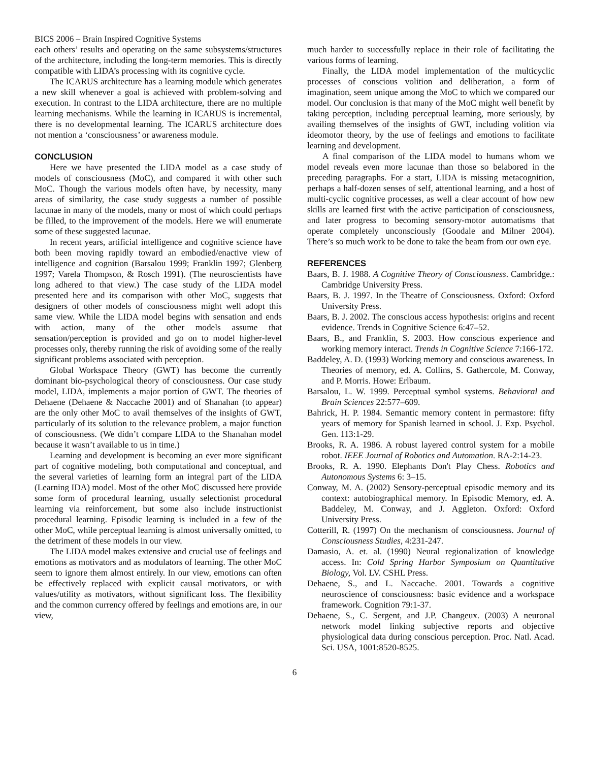BICS 2006 – Brain Inspired Cognitive Systems
each others’ results and operating on the same subsystems/structures of the architecture, including the long-term memories. This is directly compatible with LIDA’s processing with its cognitive cycle.
The ICARUS architecture has a learning module which generates a new skill whenever a goal is achieved with problem-solving and execution. In contrast to the LIDA architecture, there are no multiple learning mechanisms. While the learning in ICARUS is incremental, there is no developmental learning. The ICARUS architecture does not mention a ‘consciousness’ or awareness module.
CONCLUSION
Here we have presented the LIDA model as a case study of models of consciousness (MoC), and compared it with other such MoC. Though the various models often have, by necessity, many areas of similarity, the case study suggests a number of possible lacunae in many of the models, many or most of which could perhaps be filled, to the improvement of the models. Here we will enumerate some of these suggested lacunae.
In recent years, artificial intelligence and cognitive science have both been moving rapidly toward an embodied/enactive view of intelligence and cognition (Barsalou 1999; Franklin 1997; Glenberg 1997; Varela Thompson, & Rosch 1991). (The neuroscientists have long adhered to that view.) The case study of the LIDA model presented here and its comparison with other MoC, suggests that designers of other models of consciousness might well adopt this same view. While the LIDA model begins with sensation and ends with action, many of the other models assume that sensation/perception is provided and go on to model higher-level processes only, thereby running the risk of avoiding some of the really significant problems associated with perception.
Global Workspace Theory (GWT) has become the currently dominant bio-psychological theory of consciousness. Our case study model, LIDA, implements a major portion of GWT. The theories of Dehaene (Dehaene & Naccache 2001) and of Shanahan (to appear) are the only other MoC to avail themselves of the insights of GWT, particularly of its solution to the relevance problem, a major function of consciousness. (We didn’t compare LIDA to the Shanahan model because it wasn’t available to us in time.)
Learning and development is becoming an ever more significant part of cognitive modeling, both computational and conceptual, and the several varieties of learning form an integral part of the LIDA (Learning IDA) model. Most of the other MoC discussed here provide some form of procedural learning, usually selectionist procedural learning via reinforcement, but some also include instructionist procedural learning. Episodic learning is included in a few of the other MoC, while perceptual learning is almost universally omitted, to the detriment of these models in our view.
The LIDA model makes extensive and crucial use of feelings and emotions as motivators and as modulators of learning. The other MoC seem to ignore them almost entirely. In our view, emotions can often be effectively replaced with explicit causal motivators, or with values/utility as motivators, without significant loss. The flexibility and the common currency offered by feelings and emotions are, in our view,
much harder to successfully replace in their role of facilitating the various forms of learning.
Finally, the LIDA model implementation of the multicyclic processes of conscious volition and deliberation, a form of imagination, seem unique among the MoC to which we compared our model. Our conclusion is that many of the MoC might well benefit by taking perception, including perceptual learning, more seriously, by availing themselves of the insights of GWT, including volition via ideomotor theory, by the use of feelings and emotions to facilitate learning and development.
A final comparison of the LIDA model to humans whom we model reveals even more lacunae than those so belabored in the preceding paragraphs. For a start, LIDA is missing metacognition, perhaps a half-dozen senses of self, attentional learning, and a host of multi-cyclic cognitive processes, as well a clear account of how new skills are learned first with the active participation of consciousness, and later progress to becoming sensory-motor automatisms that operate completely unconsciously (Goodale and Milner 2004). There’s so much work to be done to take the beam from our own eye.
REFERENCES
Baars, B. J. 1988. A Cognitive Theory of Consciousness. Cambridge.: Cambridge University Press.
Baars, B. J. 1997. In the Theatre of Consciousness. Oxford: Oxford University Press.
Baars, B. J. 2002. The conscious access hypothesis: origins and recent evidence. Trends in Cognitive Science 6:47–52.
Baars, B., and Franklin, S. 2003. How conscious experience and working memory interact. Trends in Cognitive Science 7:166-172.
Baddeley, A. D. (1993) Working memory and conscious awareness. In Theories of memory, ed. A. Collins, S. Gathercole, M. Conway, and P. Morris. Howe: Erlbaum.
Barsalou, L. W. 1999. Perceptual symbol systems. Behavioral and Brain Sciences 22:577–609.
Bahrick, H. P. 1984. Semantic memory content in permastore: fifty years of memory for Spanish learned in school. J. Exp. Psychol. Gen. 113:1-29.
Brooks, R. A. 1986. A robust layered control system for a mobile robot. IEEE Journal of Robotics and Automation. RA-2:14-23.
Brooks, R. A. 1990. Elephants Don't Play Chess. Robotics and Autonomous Systems 6: 3–15.
Conway, M. A. (2002) Sensory-perceptual episodic memory and its context: autobiographical memory. In Episodic Memory, ed. A. Baddeley, M. Conway, and J. Aggleton. Oxford: Oxford University Press.
Cotterill, R. (1997) On the mechanism of consciousness. Journal of Consciousness Studies, 4:231-247.
Damasio, A. et. al. (1990) Neural regionalization of knowledge access. In: Cold Spring Harbor Symposium on Quantitative Biology, Vol. LV. CSHL Press.
Dehaene, S., and L. Naccache. 2001. Towards a cognitive neuroscience of consciousness: basic evidence and a workspace framework. Cognition 79:1-37.
Dehaene, S., C. Sergent, and J.P. Changeux. (2003) A neuronal network model linking subjective reports and objective physiological data during conscious perception. Proc. Natl. Acad. Sci. USA, 1001:8520-8525.
6